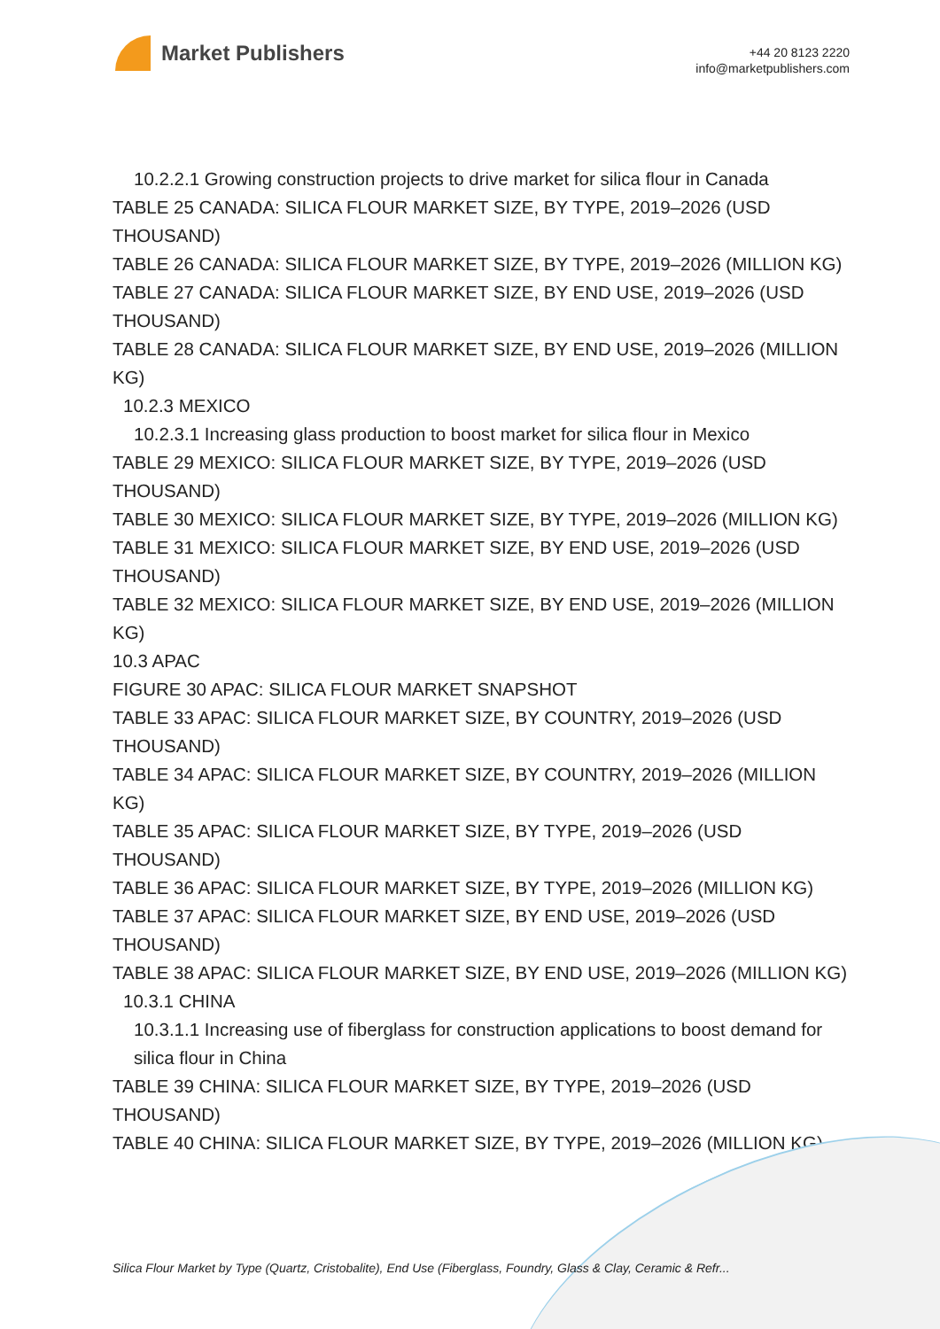Market Publishers
+44 20 8123 2220
info@marketpublishers.com
10.2.2.1 Growing construction projects to drive market for silica flour in Canada
TABLE 25 CANADA: SILICA FLOUR MARKET SIZE, BY TYPE, 2019–2026 (USD THOUSAND)
TABLE 26 CANADA: SILICA FLOUR MARKET SIZE, BY TYPE, 2019–2026 (MILLION KG)
TABLE 27 CANADA: SILICA FLOUR MARKET SIZE, BY END USE, 2019–2026 (USD THOUSAND)
TABLE 28 CANADA: SILICA FLOUR MARKET SIZE, BY END USE, 2019–2026 (MILLION KG)
10.2.3 MEXICO
10.2.3.1 Increasing glass production to boost market for silica flour in Mexico
TABLE 29 MEXICO: SILICA FLOUR MARKET SIZE, BY TYPE, 2019–2026 (USD THOUSAND)
TABLE 30 MEXICO: SILICA FLOUR MARKET SIZE, BY TYPE, 2019–2026 (MILLION KG)
TABLE 31 MEXICO: SILICA FLOUR MARKET SIZE, BY END USE, 2019–2026 (USD THOUSAND)
TABLE 32 MEXICO: SILICA FLOUR MARKET SIZE, BY END USE, 2019–2026 (MILLION KG)
10.3 APAC
FIGURE 30 APAC: SILICA FLOUR MARKET SNAPSHOT
TABLE 33 APAC: SILICA FLOUR MARKET SIZE, BY COUNTRY, 2019–2026 (USD THOUSAND)
TABLE 34 APAC: SILICA FLOUR MARKET SIZE, BY COUNTRY, 2019–2026 (MILLION KG)
TABLE 35 APAC: SILICA FLOUR MARKET SIZE, BY TYPE, 2019–2026 (USD THOUSAND)
TABLE 36 APAC: SILICA FLOUR MARKET SIZE, BY TYPE, 2019–2026 (MILLION KG)
TABLE 37 APAC: SILICA FLOUR MARKET SIZE, BY END USE, 2019–2026 (USD THOUSAND)
TABLE 38 APAC: SILICA FLOUR MARKET SIZE, BY END USE, 2019–2026 (MILLION KG)
10.3.1 CHINA
10.3.1.1 Increasing use of fiberglass for construction applications to boost demand for silica flour in China
TABLE 39 CHINA: SILICA FLOUR MARKET SIZE, BY TYPE, 2019–2026 (USD THOUSAND)
TABLE 40 CHINA: SILICA FLOUR MARKET SIZE, BY TYPE, 2019–2026 (MILLION KG)
Silica Flour Market by Type (Quartz, Cristobalite), End Use (Fiberglass, Foundry, Glass & Clay, Ceramic & Refr...